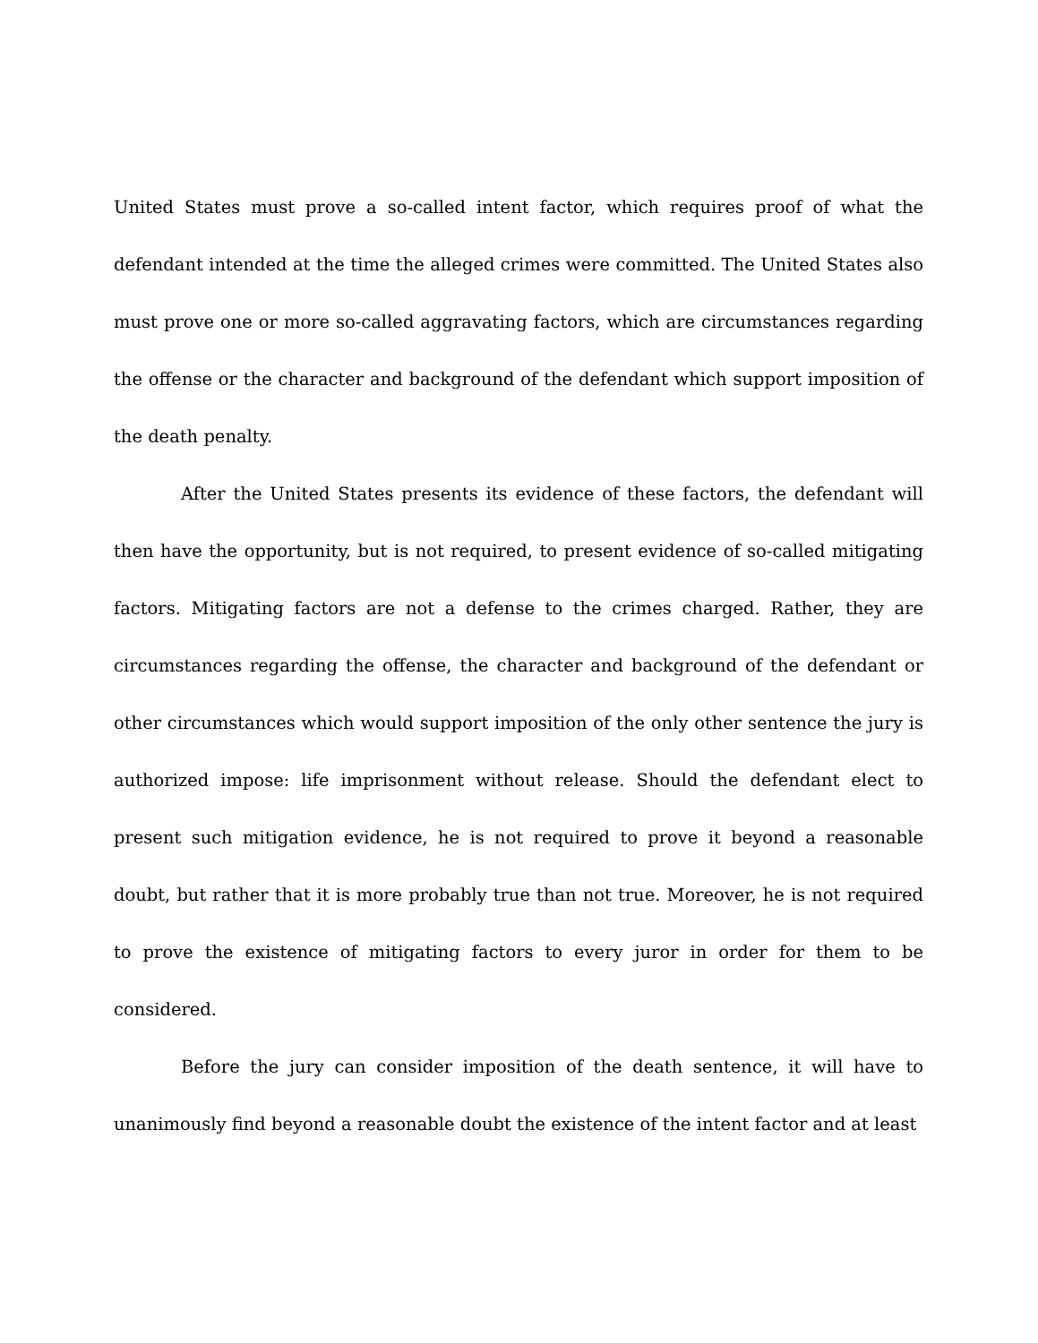United States must prove a so-called intent factor, which requires proof of what the defendant intended at the time the alleged crimes were committed. The United States also must prove one or more so-called aggravating factors, which are circumstances regarding the offense or the character and background of the defendant which support imposition of the death penalty.
After the United States presents its evidence of these factors, the defendant will then have the opportunity, but is not required, to present evidence of so-called mitigating factors. Mitigating factors are not a defense to the crimes charged. Rather, they are circumstances regarding the offense, the character and background of the defendant or other circumstances which would support imposition of the only other sentence the jury is authorized impose: life imprisonment without release. Should the defendant elect to present such mitigation evidence, he is not required to prove it beyond a reasonable doubt, but rather that it is more probably true than not true. Moreover, he is not required to prove the existence of mitigating factors to every juror in order for them to be considered.
Before the jury can consider imposition of the death sentence, it will have to unanimously find beyond a reasonable doubt the existence of the intent factor and at least